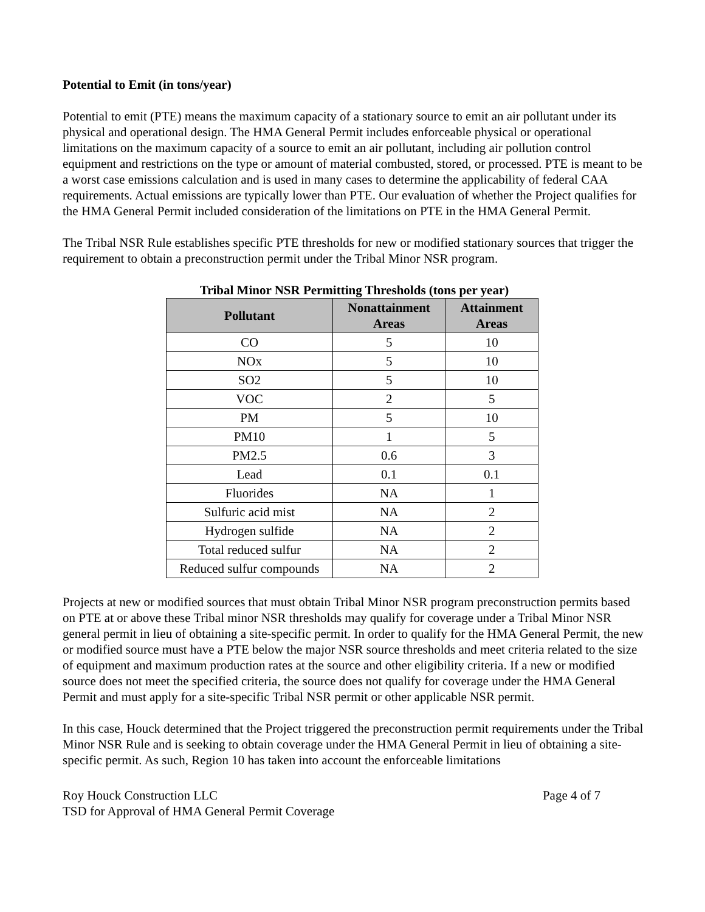Potential to Emit (in tons/year)
Potential to emit (PTE) means the maximum capacity of a stationary source to emit an air pollutant under its physical and operational design. The HMA General Permit includes enforceable physical or operational limitations on the maximum capacity of a source to emit an air pollutant, including air pollution control equipment and restrictions on the type or amount of material combusted, stored, or processed. PTE is meant to be a worst case emissions calculation and is used in many cases to determine the applicability of federal CAA requirements. Actual emissions are typically lower than PTE. Our evaluation of whether the Project qualifies for the HMA General Permit included consideration of the limitations on PTE in the HMA General Permit.
The Tribal NSR Rule establishes specific PTE thresholds for new or modified stationary sources that trigger the requirement to obtain a preconstruction permit under the Tribal Minor NSR program.
Tribal Minor NSR Permitting Thresholds (tons per year)
| Pollutant | Nonattainment Areas | Attainment Areas |
| --- | --- | --- |
| CO | 5 | 10 |
| NOx | 5 | 10 |
| SO2 | 5 | 10 |
| VOC | 2 | 5 |
| PM | 5 | 10 |
| PM10 | 1 | 5 |
| PM2.5 | 0.6 | 3 |
| Lead | 0.1 | 0.1 |
| Fluorides | NA | 1 |
| Sulfuric acid mist | NA | 2 |
| Hydrogen sulfide | NA | 2 |
| Total reduced sulfur | NA | 2 |
| Reduced sulfur compounds | NA | 2 |
Projects at new or modified sources that must obtain Tribal Minor NSR program preconstruction permits based on PTE at or above these Tribal minor NSR thresholds may qualify for coverage under a Tribal Minor NSR general permit in lieu of obtaining a site-specific permit. In order to qualify for the HMA General Permit, the new or modified source must have a PTE below the major NSR source thresholds and meet criteria related to the size of equipment and maximum production rates at the source and other eligibility criteria. If a new or modified source does not meet the specified criteria, the source does not qualify for coverage under the HMA General Permit and must apply for a site-specific Tribal NSR permit or other applicable NSR permit.
In this case, Houck determined that the Project triggered the preconstruction permit requirements under the Tribal Minor NSR Rule and is seeking to obtain coverage under the HMA General Permit in lieu of obtaining a site-specific permit. As such, Region 10 has taken into account the enforceable limitations
Roy Houck Construction LLC Page 4 of 7
TSD for Approval of HMA General Permit Coverage